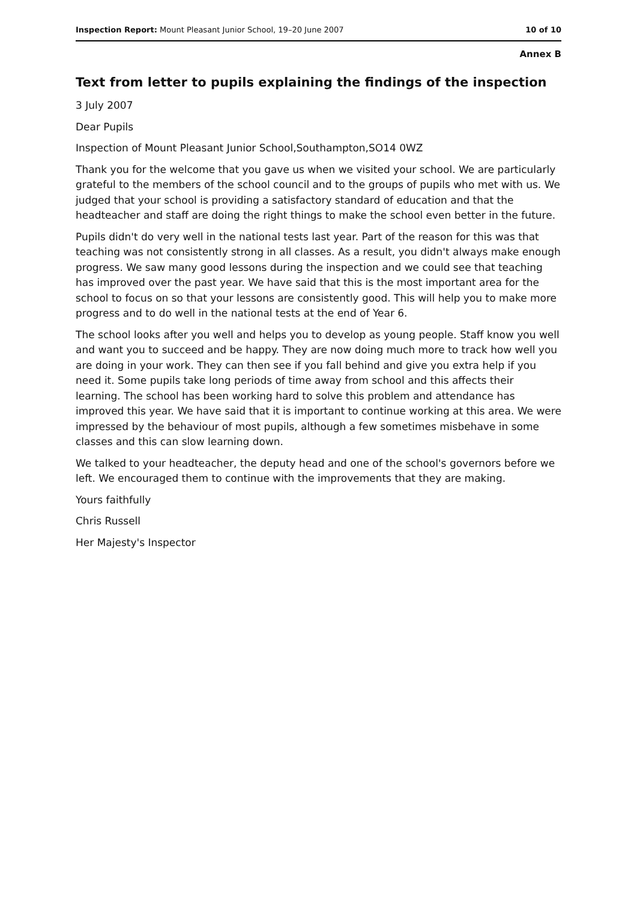Inspection Report: Mount Pleasant Junior School, 19–20 June 2007 10 of 10
Annex B
Text from letter to pupils explaining the findings of the inspection
3 July 2007
Dear Pupils
Inspection of Mount Pleasant Junior School,Southampton,SO14 0WZ
Thank you for the welcome that you gave us when we visited your school. We are particularly grateful to the members of the school council and to the groups of pupils who met with us. We judged that your school is providing a satisfactory standard of education and that the headteacher and staff are doing the right things to make the school even better in the future.
Pupils didn't do very well in the national tests last year. Part of the reason for this was that teaching was not consistently strong in all classes. As a result, you didn't always make enough progress. We saw many good lessons during the inspection and we could see that teaching has improved over the past year. We have said that this is the most important area for the school to focus on so that your lessons are consistently good. This will help you to make more progress and to do well in the national tests at the end of Year 6.
The school looks after you well and helps you to develop as young people. Staff know you well and want you to succeed and be happy. They are now doing much more to track how well you are doing in your work. They can then see if you fall behind and give you extra help if you need it. Some pupils take long periods of time away from school and this affects their learning. The school has been working hard to solve this problem and attendance has improved this year. We have said that it is important to continue working at this area. We were impressed by the behaviour of most pupils, although a few sometimes misbehave in some classes and this can slow learning down.
We talked to your headteacher, the deputy head and one of the school's governors before we left. We encouraged them to continue with the improvements that they are making.
Yours faithfully
Chris Russell
Her Majesty's Inspector